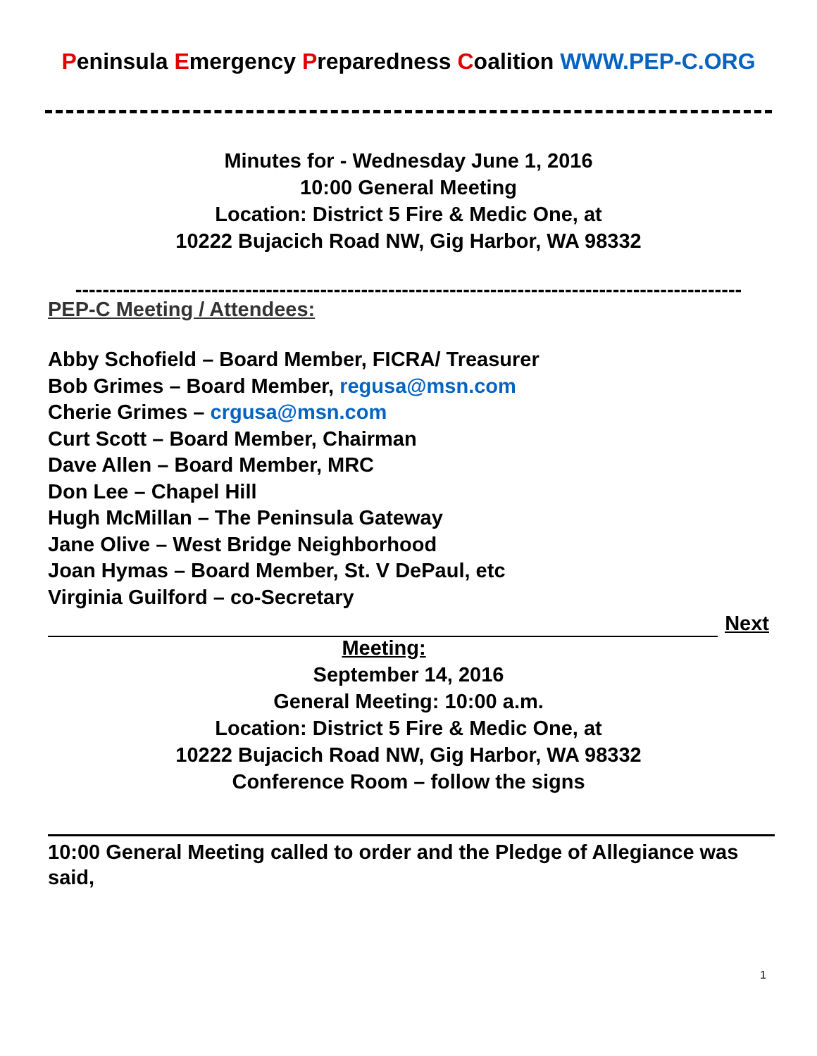Peninsula Emergency Preparedness Coalition WWW.PEP-C.ORG
Minutes for - Wednesday June 1, 2016
10:00 General Meeting
Location: District 5 Fire & Medic One, at
10222 Bujacich Road NW, Gig Harbor, WA 98332
--------------------------------------------------------------------------------------------------
PEP-C Meeting / Attendees:
Abby Schofield – Board Member, FICRA/ Treasurer
Bob Grimes – Board Member, regusa@msn.com
Cherie Grimes – crgusa@msn.com
Curt Scott – Board Member, Chairman
Dave Allen – Board Member, MRC
Don Lee – Chapel Hill
Hugh McMillan – The Peninsula Gateway
Jane Olive – West Bridge Neighborhood
Joan Hymas – Board Member, St. V DePaul, etc
Virginia Guilford – co-Secretary
Next
Meeting:
September 14, 2016
General Meeting: 10:00 a.m.
Location: District 5 Fire & Medic One, at
10222 Bujacich Road NW, Gig Harbor, WA 98332
Conference Room – follow the signs
10:00 General Meeting called to order and the Pledge of Allegiance was said,
1